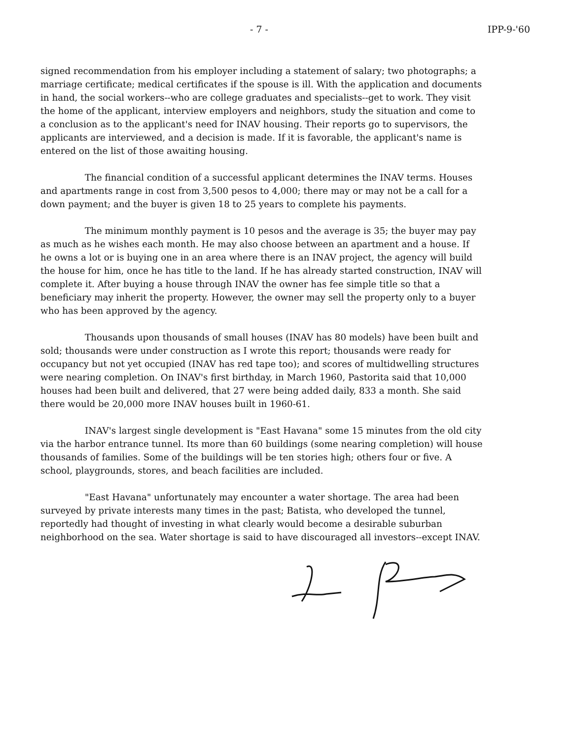- 7 - IPP-9-'60
signed recommendation from his employer including a statement of salary; two photographs; a marriage certificate; medical certificates if the spouse is ill. With the application and documents in hand, the social workers--who are college graduates and specialists--get to work. They visit the home of the applicant, interview employers and neighbors, study the situation and come to a conclusion as to the applicant's need for INAV housing. Their reports go to supervisors, the applicants are interviewed, and a decision is made. If it is favorable, the applicant's name is entered on the list of those awaiting housing.
The financial condition of a successful applicant determines the INAV terms. Houses and apartments range in cost from 3,500 pesos to 4,000; there may or may not be a call for a down payment; and the buyer is given 18 to 25 years to complete his payments.
The minimum monthly payment is 10 pesos and the average is 35; the buyer may pay as much as he wishes each month. He may also choose between an apartment and a house. If he owns a lot or is buying one in an area where there is an INAV project, the agency will build the house for him, once he has title to the land. If he has already started construction, INAV will complete it. After buying a house through INAV the owner has fee simple title so that a beneficiary may inherit the property. However, the owner may sell the property only to a buyer who has been approved by the agency.
Thousands upon thousands of small houses (INAV has 80 models) have been built and sold; thousands were under construction as I wrote this report; thousands were ready for occupancy but not yet occupied (INAV has red tape too); and scores of multidwelling structures were nearing completion. On INAV's first birthday, in March 1960, Pastorita said that 10,000 houses had been built and delivered, that 27 were being added daily, 833 a month. She said there would be 20,000 more INAV houses built in 1960-61.
INAV's largest single development is "East Havana" some 15 minutes from the old city via the harbor entrance tunnel. Its more than 60 buildings (some nearing completion) will house thousands of families. Some of the buildings will be ten stories high; others four or five. A school, playgrounds, stores, and beach facilities are included.
"East Havana" unfortunately may encounter a water shortage. The area had been surveyed by private interests many times in the past; Batista, who developed the tunnel, reportedly had thought of investing in what clearly would become a desirable suburban neighborhood on the sea. Water shortage is said to have discouraged all investors--except INAV.